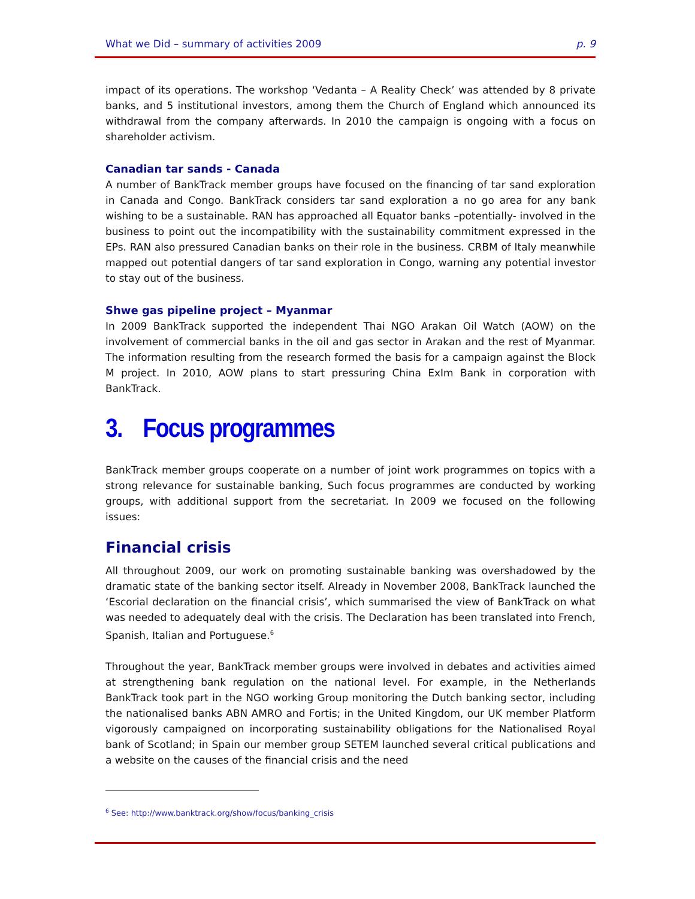What we Did – summary of activities 2009 p. 9
impact of its operations. The workshop ‘Vedanta – A Reality Check’ was attended by 8 private banks, and 5 institutional investors, among them the Church of England which announced its withdrawal from the company afterwards. In 2010 the campaign is ongoing with a focus on shareholder activism.
Canadian tar sands - Canada
A number of BankTrack member groups have focused on the financing of tar sand exploration in Canada and Congo. BankTrack considers tar sand exploration a no go area for any bank wishing to be a sustainable. RAN has approached all Equator banks –potentially- involved in the business to point out the incompatibility with the sustainability commitment expressed in the EPs. RAN also pressured Canadian banks on their role in the business. CRBM of Italy meanwhile mapped out potential dangers of tar sand exploration in Congo, warning any potential investor to stay out of the business.
Shwe gas pipeline project – Myanmar
In 2009 BankTrack supported the independent Thai NGO Arakan Oil Watch (AOW) on the involvement of commercial banks in the oil and gas sector in Arakan and the rest of Myanmar. The information resulting from the research formed the basis for a campaign against the Block M project. In 2010, AOW plans to start pressuring China ExIm Bank in corporation with BankTrack.
3. Focus programmes
BankTrack member groups cooperate on a number of joint work programmes on topics with a strong relevance for sustainable banking, Such focus programmes are conducted by working groups, with additional support from the secretariat. In 2009 we focused on the following issues:
Financial crisis
All throughout 2009, our work on promoting sustainable banking was overshadowed by the dramatic state of the banking sector itself. Already in November 2008, BankTrack launched the ‘Escorial declaration on the financial crisis’, which summarised the view of BankTrack on what was needed to adequately deal with the crisis. The Declaration has been translated into French, Spanish, Italian and Portuguese.<sup>6</sup>
Throughout the year, BankTrack member groups were involved in debates and activities aimed at strengthening bank regulation on the national level. For example, in the Netherlands BankTrack took part in the NGO working Group monitoring the Dutch banking sector, including the nationalised banks ABN AMRO and Fortis; in the United Kingdom, our UK member Platform vigorously campaigned on incorporating sustainability obligations for the Nationalised Royal bank of Scotland; in Spain our member group SETEM launched several critical publications and a website on the causes of the financial crisis and the need
<sup>6</sup> See: http://www.banktrack.org/show/focus/banking_crisis